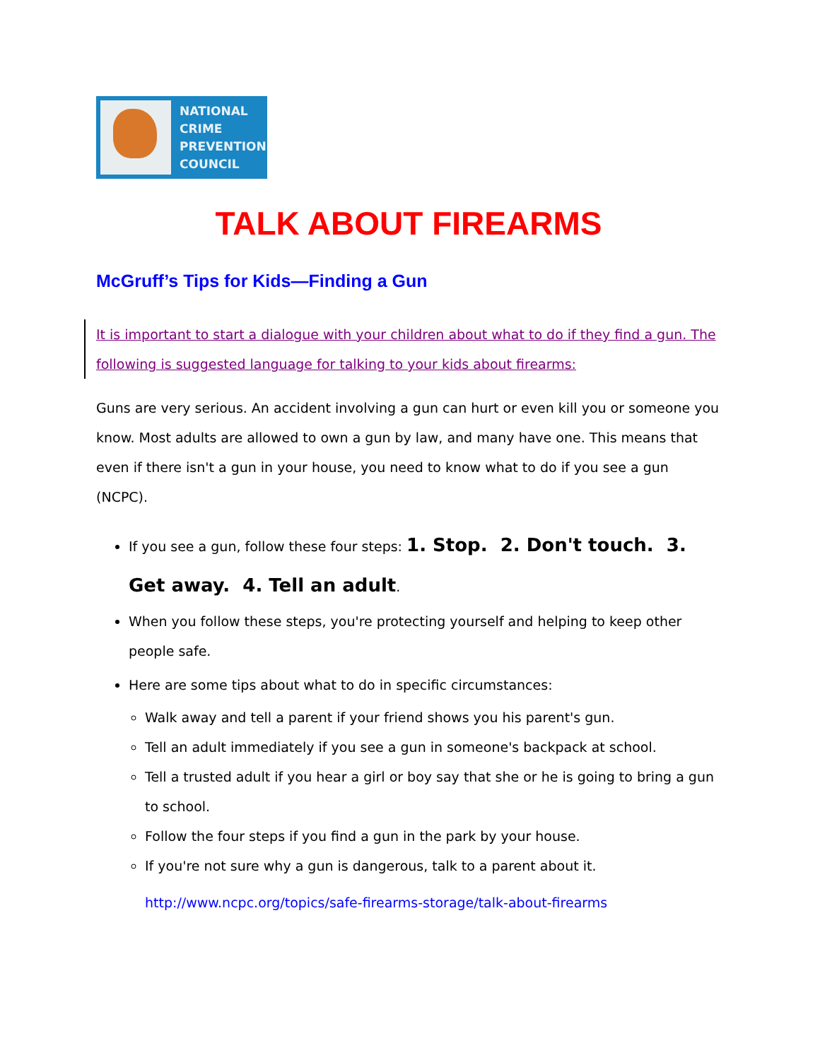NATIONAL
CRIME
PREVENTION
COUNCIL
TALK ABOUT FIREARMS
McGruff’s Tips for Kids—Finding a Gun
It is important to start a dialogue with your children about what to do if they find a gun. The following is suggested language for talking to your kids about firearms:
Guns are very serious. An accident involving a gun can hurt or even kill you or someone you know. Most adults are allowed to own a gun by law, and many have one. This means that even if there isn't a gun in your house, you need to know what to do if you see a gun (NCPC).
If you see a gun, follow these four steps: 1. Stop. 2. Don't touch. 3. Get away. 4. Tell an adult.
When you follow these steps, you're protecting yourself and helping to keep other people safe.
Here are some tips about what to do in specific circumstances:
Walk away and tell a parent if your friend shows you his parent's gun.
Tell an adult immediately if you see a gun in someone's backpack at school.
Tell a trusted adult if you hear a girl or boy say that she or he is going to bring a gun to school.
Follow the four steps if you find a gun in the park by your house.
If you're not sure why a gun is dangerous, talk to a parent about it.
http://www.ncpc.org/topics/safe-firearms-storage/talk-about-firearms